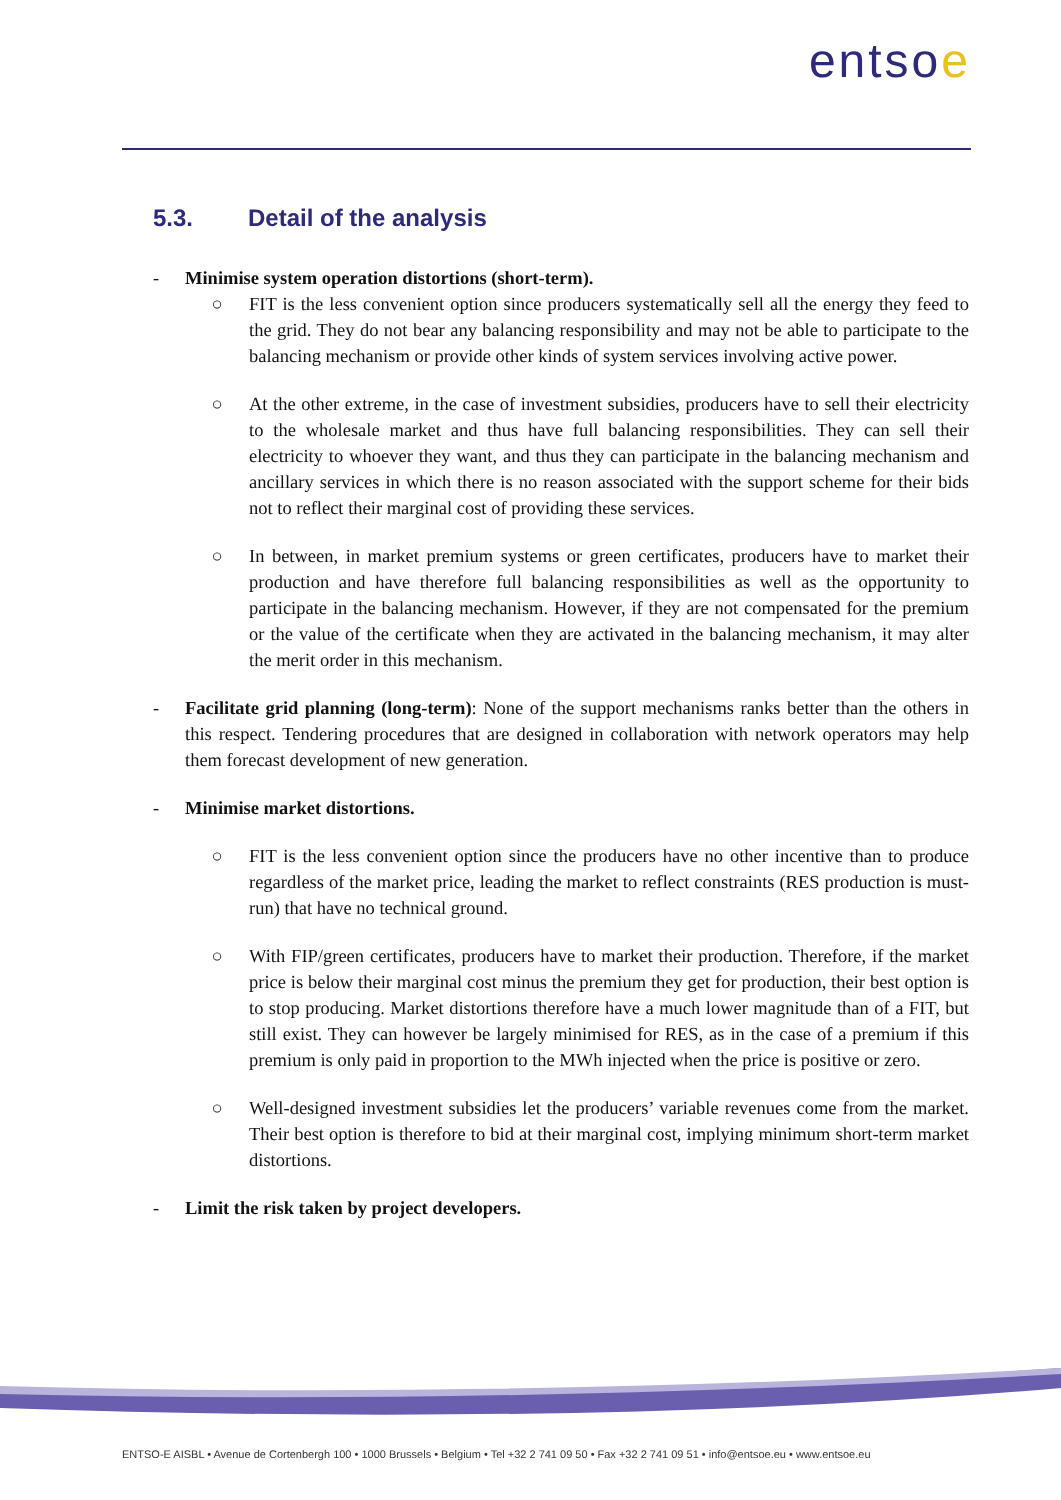entsoe
5.3. Detail of the analysis
- Minimise system operation distortions (short-term).
○ FIT is the less convenient option since producers systematically sell all the energy they feed to the grid. They do not bear any balancing responsibility and may not be able to participate to the balancing mechanism or provide other kinds of system services involving active power.
○ At the other extreme, in the case of investment subsidies, producers have to sell their electricity to the wholesale market and thus have full balancing responsibilities. They can sell their electricity to whoever they want, and thus they can participate in the balancing mechanism and ancillary services in which there is no reason associated with the support scheme for their bids not to reflect their marginal cost of providing these services.
○ In between, in market premium systems or green certificates, producers have to market their production and have therefore full balancing responsibilities as well as the opportunity to participate in the balancing mechanism. However, if they are not compensated for the premium or the value of the certificate when they are activated in the balancing mechanism, it may alter the merit order in this mechanism.
- Facilitate grid planning (long-term): None of the support mechanisms ranks better than the others in this respect. Tendering procedures that are designed in collaboration with network operators may help them forecast development of new generation.
- Minimise market distortions.
○ FIT is the less convenient option since the producers have no other incentive than to produce regardless of the market price, leading the market to reflect constraints (RES production is must-run) that have no technical ground.
○ With FIP/green certificates, producers have to market their production. Therefore, if the market price is below their marginal cost minus the premium they get for production, their best option is to stop producing. Market distortions therefore have a much lower magnitude than of a FIT, but still exist. They can however be largely minimised for RES, as in the case of a premium if this premium is only paid in proportion to the MWh injected when the price is positive or zero.
○ Well-designed investment subsidies let the producers’ variable revenues come from the market. Their best option is therefore to bid at their marginal cost, implying minimum short-term market distortions.
- Limit the risk taken by project developers.
ENTSO-E AISBL • Avenue de Cortenbergh 100 • 1000 Brussels • Belgium • Tel +32 2 741 09 50 • Fax +32 2 741 09 51 • info@entsoe.eu • www.entsoe.eu